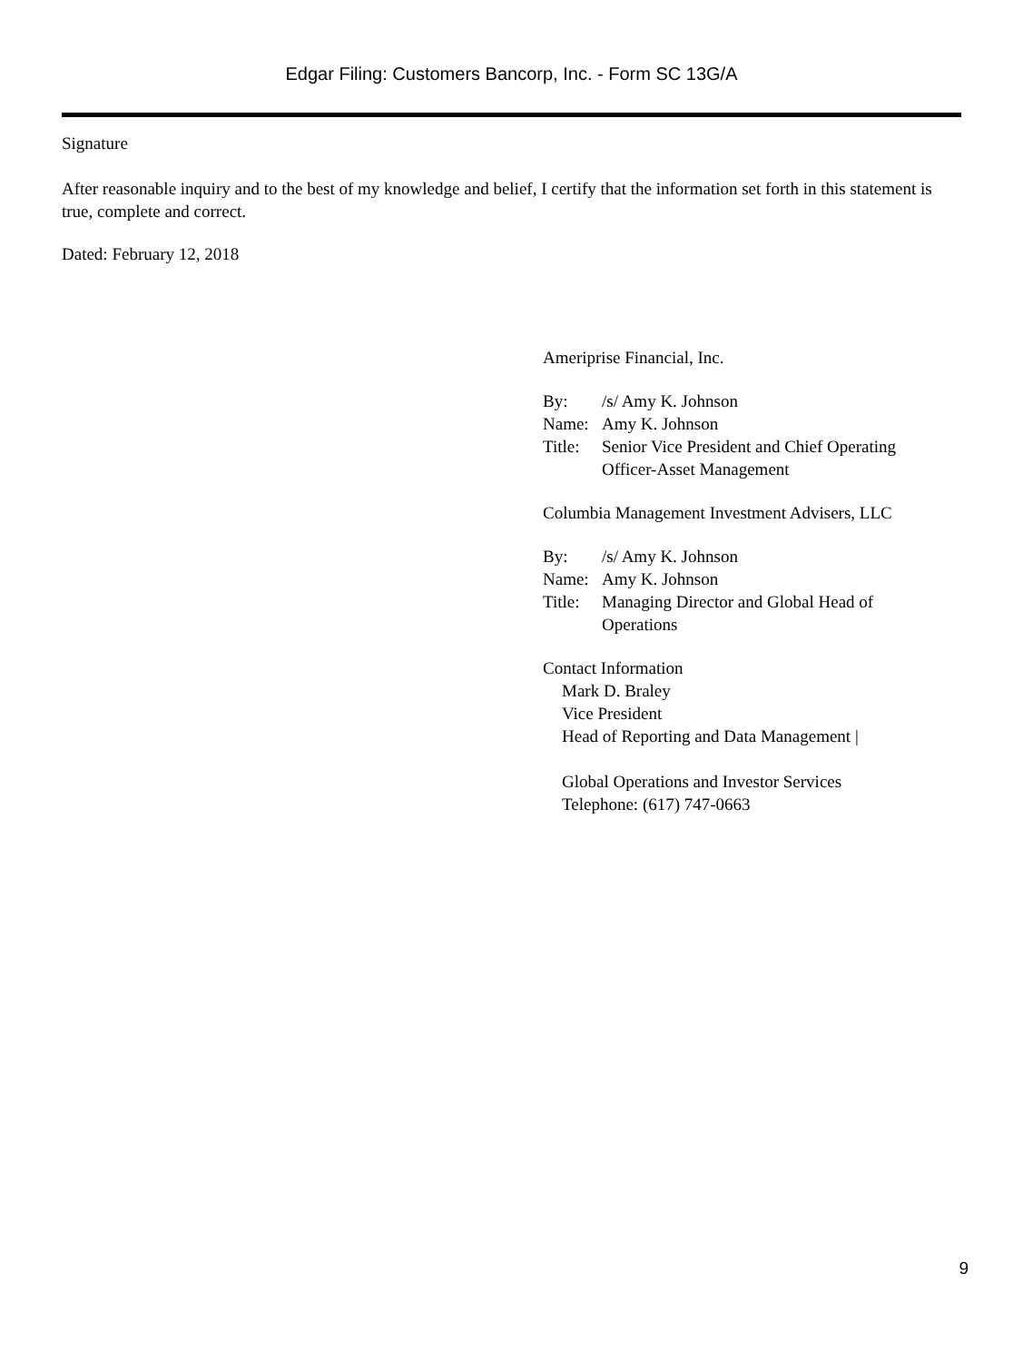Edgar Filing: Customers Bancorp, Inc. - Form SC 13G/A
Signature
After reasonable inquiry and to the best of my knowledge and belief, I certify that the information set forth in this statement is true, complete and correct.
Dated: February 12, 2018
Ameriprise Financial, Inc.
| By: | /s/ Amy K. Johnson |
| Name: | Amy K. Johnson |
| Title: | Senior Vice President and Chief Operating Officer-Asset Management |
Columbia Management Investment Advisers, LLC
| By: | /s/ Amy K. Johnson |
| Name: | Amy K. Johnson |
| Title: | Managing Director and Global Head of Operations |
Contact Information
Mark D. Braley
Vice President
Head of Reporting and Data Management |
Global Operations and Investor Services
Telephone: (617) 747-0663
9